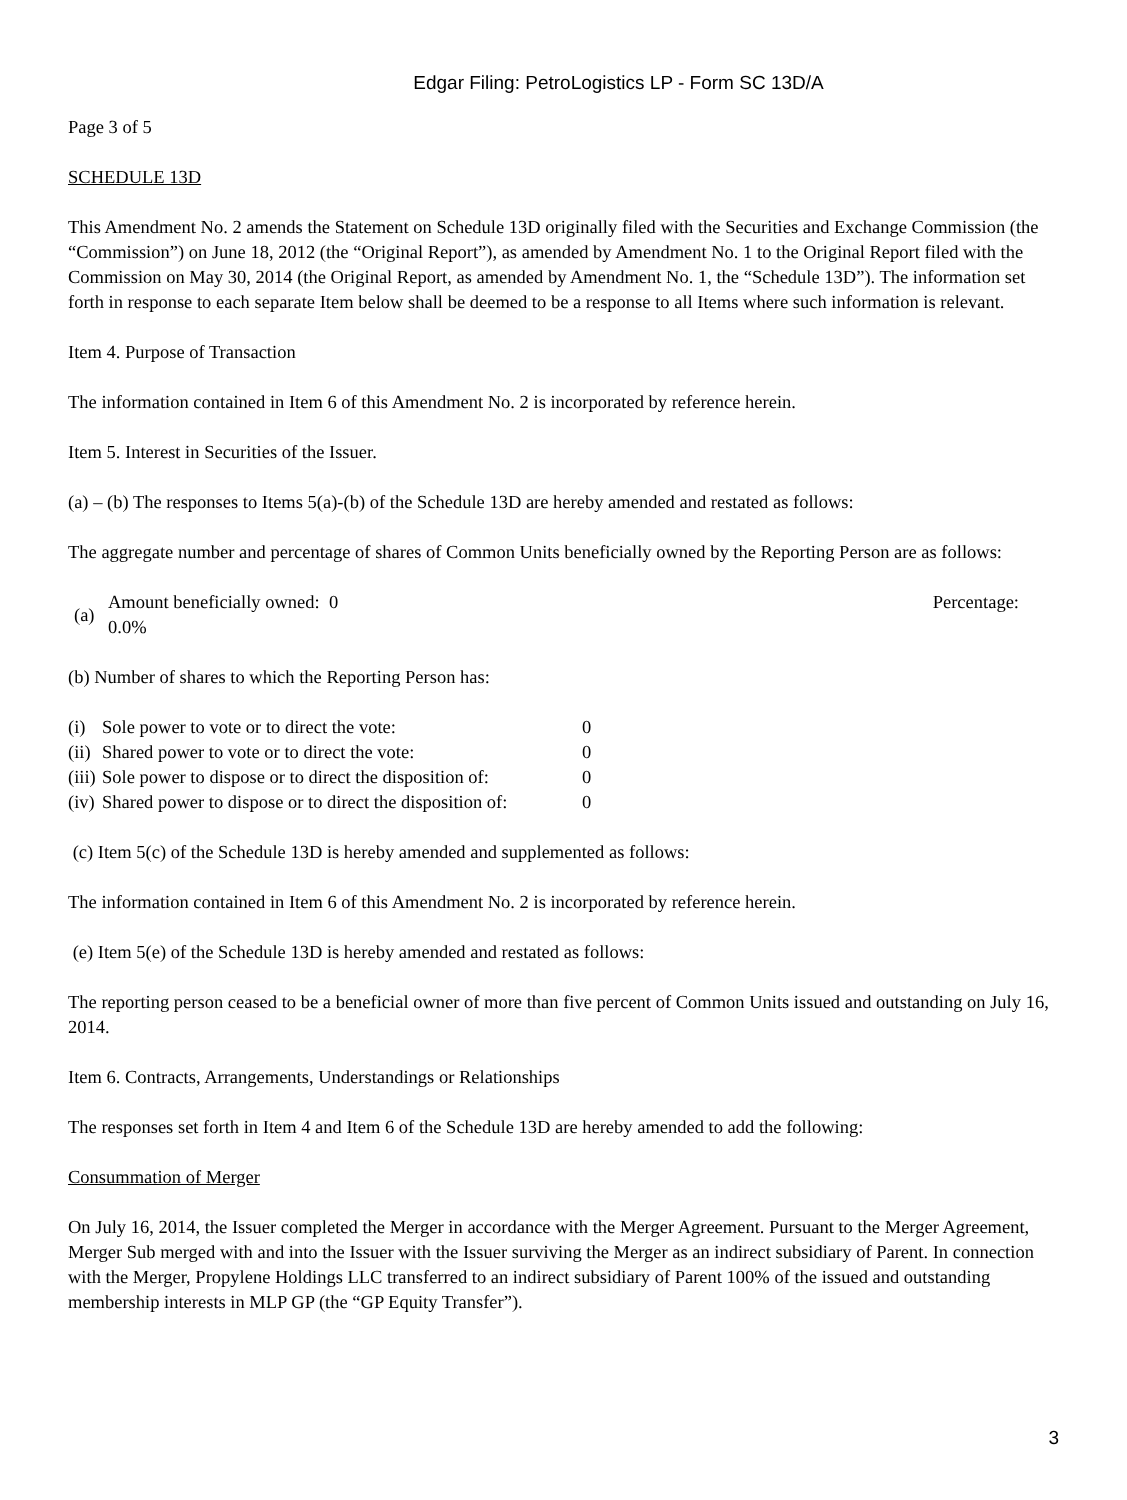Edgar Filing: PetroLogistics LP - Form SC 13D/A
Page 3 of 5
SCHEDULE 13D
This Amendment No. 2 amends the Statement on Schedule 13D originally filed with the Securities and Exchange Commission (the “Commission”) on June 18, 2012 (the “Original Report”), as amended by Amendment No. 1 to the Original Report filed with the Commission on May 30, 2014 (the Original Report, as amended by Amendment No. 1, the “Schedule 13D”). The information set forth in response to each separate Item below shall be deemed to be a response to all Items where such information is relevant.
Item 4. Purpose of Transaction
The information contained in Item 6 of this Amendment No. 2 is incorporated by reference herein.
Item 5. Interest in Securities of the Issuer.
(a) – (b) The responses to Items 5(a)-(b) of the Schedule 13D are hereby amended and restated as follows:
The aggregate number and percentage of shares of Common Units beneficially owned by the Reporting Person are as follows:
| (a) | Amount beneficially owned: 0 0.0% | Percentage: |
(b) Number of shares to which the Reporting Person has:
| (i) | Sole power to vote or to direct the vote: | 0 |
| (ii) | Shared power to vote or to direct the vote: | 0 |
| (iii) | Sole power to dispose or to direct the disposition of: | 0 |
| (iv) | Shared power to dispose or to direct the disposition of: | 0 |
(c) Item 5(c) of the Schedule 13D is hereby amended and supplemented as follows:
The information contained in Item 6 of this Amendment No. 2 is incorporated by reference herein.
(e) Item 5(e) of the Schedule 13D is hereby amended and restated as follows:
The reporting person ceased to be a beneficial owner of more than five percent of Common Units issued and outstanding on July 16, 2014.
Item 6. Contracts, Arrangements, Understandings or Relationships
The responses set forth in Item 4 and Item 6 of the Schedule 13D are hereby amended to add the following:
Consummation of Merger
On July 16, 2014, the Issuer completed the Merger in accordance with the Merger Agreement. Pursuant to the Merger Agreement, Merger Sub merged with and into the Issuer with the Issuer surviving the Merger as an indirect subsidiary of Parent. In connection with the Merger, Propylene Holdings LLC transferred to an indirect subsidiary of Parent 100% of the issued and outstanding membership interests in MLP GP (the “GP Equity Transfer”).
3